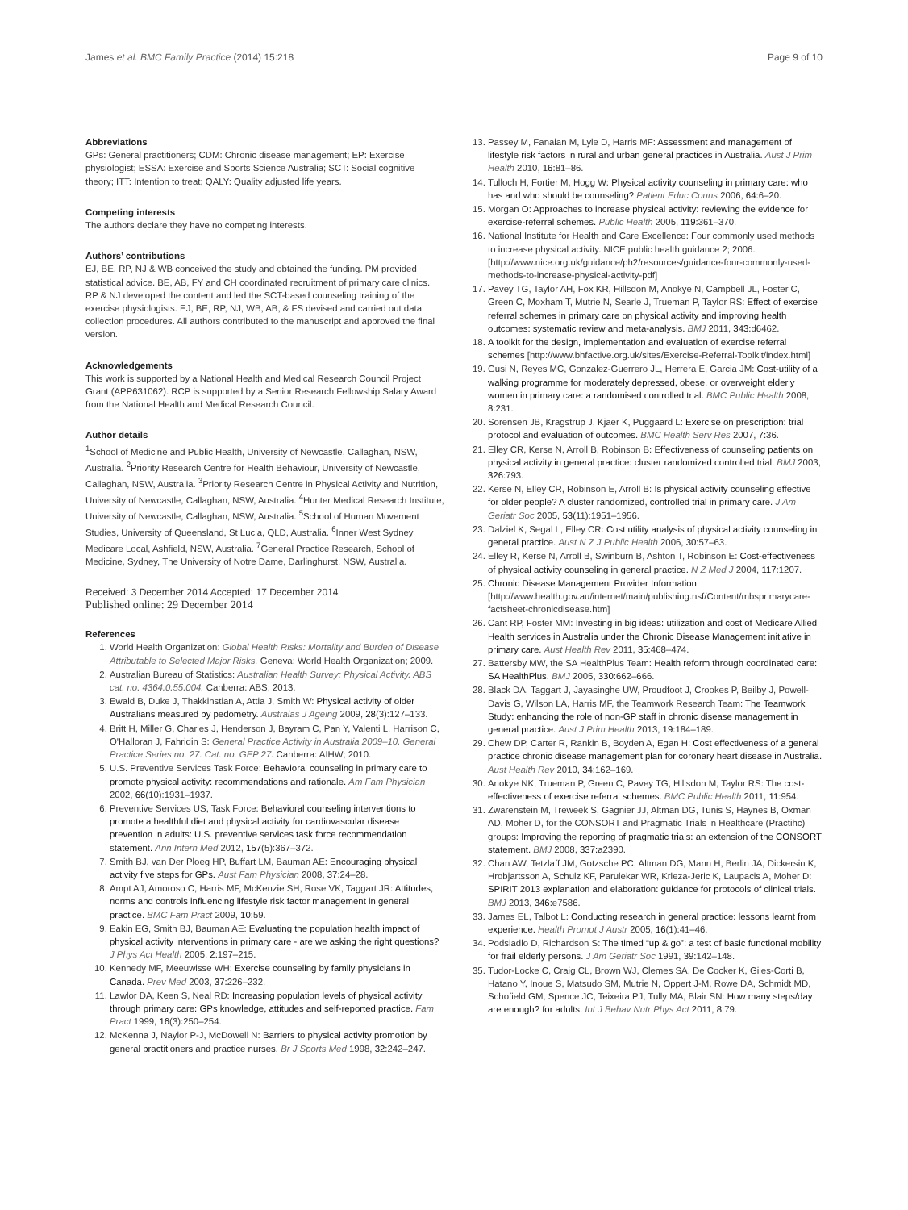James et al. BMC Family Practice (2014) 15:218 Page 9 of 10
Abbreviations
GPs: General practitioners; CDM: Chronic disease management; EP: Exercise physiologist; ESSA: Exercise and Sports Science Australia; SCT: Social cognitive theory; ITT: Intention to treat; QALY: Quality adjusted life years.
Competing interests
The authors declare they have no competing interests.
Authors’ contributions
EJ, BE, RP, NJ & WB conceived the study and obtained the funding. PM provided statistical advice. BE, AB, FY and CH coordinated recruitment of primary care clinics. RP & NJ developed the content and led the SCT-based counseling training of the exercise physiologists. EJ, BE, RP, NJ, WB, AB, & FS devised and carried out data collection procedures. All authors contributed to the manuscript and approved the final version.
Acknowledgements
This work is supported by a National Health and Medical Research Council Project Grant (APP631062). RCP is supported by a Senior Research Fellowship Salary Award from the National Health and Medical Research Council.
Author details
<sup>1</sup> School of Medicine and Public Health, University of Newcastle, Callaghan, NSW, Australia. <sup>2</sup>Priority Research Centre for Health Behaviour, University of Newcastle, Callaghan, NSW, Australia. <sup>3</sup>Priority Research Centre in Physical Activity and Nutrition, University of Newcastle, Callaghan, NSW, Australia. <sup>4</sup>Hunter Medical Research Institute, University of Newcastle, Callaghan, NSW, Australia. <sup>5</sup>School of Human Movement Studies, University of Queensland, St Lucia, QLD, Australia. <sup>6</sup>Inner West Sydney Medicare Local, Ashfield, NSW, Australia. <sup>7</sup>General Practice Research, School of Medicine, Sydney, The University of Notre Dame, Darlinghurst, NSW, Australia.
Received: 3 December 2014 Accepted: 17 December 2014
Published online: 29 December 2014
References
1. World Health Organization: Global Health Risks: Mortality and Burden of Disease Attributable to Selected Major Risks. Geneva: World Health Organization; 2009.
2. Australian Bureau of Statistics: Australian Health Survey: Physical Activity. ABS cat. no. 4364.0.55.004. Canberra: ABS; 2013.
3. Ewald B, Duke J, Thakkinstian A, Attia J, Smith W: Physical activity of older Australians measured by pedometry. Australas J Ageing 2009, 28(3):127–133.
4. Britt H, Miller G, Charles J, Henderson J, Bayram C, Pan Y, Valenti L, Harrison C, O'Halloran J, Fahridin S: General Practice Activity in Australia 2009–10. General Practice Series no. 27. Cat. no. GEP 27. Canberra: AIHW; 2010.
5. U.S. Preventive Services Task Force: Behavioral counseling in primary care to promote physical activity: recommendations and rationale. Am Fam Physician 2002, 66(10):1931–1937.
6. Preventive Services US, Task Force: Behavioral counseling interventions to promote a healthful diet and physical activity for cardiovascular disease prevention in adults: U.S. preventive services task force recommendation statement. Ann Intern Med 2012, 157(5):367–372.
7. Smith BJ, van Der Ploeg HP, Buffart LM, Bauman AE: Encouraging physical activity five steps for GPs. Aust Fam Physician 2008, 37: 24–28.
8. Ampt AJ, Amoroso C, Harris MF, McKenzie SH, Rose VK, Taggart JR: Attitudes, norms and controls influencing lifestyle risk factor management in general practice. BMC Fam Pract 2009, 10: 59.
9. Eakin EG, Smith BJ, Bauman AE: Evaluating the population health impact of physical activity interventions in primary care - are we asking the right questions? J Phys Act Health 2005, 2: 197–215.
10. Kennedy MF, Meeuwisse WH: Exercise counseling by family physicians in Canada. Prev Med 2003, 37: 226–232.
11. Lawlor DA, Keen S, Neal RD: Increasing population levels of physical activity through primary care: GPs knowledge, attitudes and self-reported practice. Fam Pract 1999, 16(3):250–254.
12. McKenna J, Naylor P-J, McDowell N: Barriers to physical activity promotion by general practitioners and practice nurses. Br J Sports Med 1998, 32: 242–247.
13. Passey M, Fanaian M, Lyle D, Harris MF: Assessment and management of lifestyle risk factors in rural and urban general practices in Australia. Aust J Prim Health 2010, 16: 81–86.
14. Tulloch H, Fortier M, Hogg W: Physical activity counseling in primary care: who has and who should be counseling? Patient Educ Couns 2006, 64: 6–20.
15. Morgan O: Approaches to increase physical activity: reviewing the evidence for exercise-referral schemes. Public Health 2005, 119: 361–370.
16. National Institute for Health and Care Excellence: Four commonly used methods to increase physical activity. NICE public health guidance 2; 2006. [http://www.nice.org.uk/guidance/ph2/resources/guidance-four-commonly-used-methods-to-increase-physical-activity-pdf]
17. Pavey TG, Taylor AH, Fox KR, Hillsdon M, Anokye N, Campbell JL, Foster C, Green C, Moxham T, Mutrie N, Searle J, Trueman P, Taylor RS: Effect of exercise referral schemes in primary care on physical activity and improving health outcomes: systematic review and meta-analysis. BMJ 2011, 343: d6462.
18. A toolkit for the design, implementation and evaluation of exercise referral schemes [http://www.bhfactive.org.uk/sites/Exercise-Referral-Toolkit/index.html]
19. Gusi N, Reyes MC, Gonzalez-Guerrero JL, Herrera E, Garcia JM: Cost-utility of a walking programme for moderately depressed, obese, or overweight elderly women in primary care: a randomised controlled trial. BMC Public Health 2008, 8: 231.
20. Sorensen JB, Kragstrup J, Kjaer K, Puggaard L: Exercise on prescription: trial protocol and evaluation of outcomes. BMC Health Serv Res 2007, 7: 36.
21. Elley CR, Kerse N, Arroll B, Robinson B: Effectiveness of counseling patients on physical activity in general practice: cluster randomized controlled trial. BMJ 2003, 326: 793.
22. Kerse N, Elley CR, Robinson E, Arroll B: Is physical activity counseling effective for older people? A cluster randomized, controlled trial in primary care. J Am Geriatr Soc 2005, 53(11):1951–1956.
23. Dalziel K, Segal L, Elley CR: Cost utility analysis of physical activity counseling in general practice. Aust N Z J Public Health 2006, 30: 57–63.
24. Elley R, Kerse N, Arroll B, Swinburn B, Ashton T, Robinson E: Cost-effectiveness of physical activity counseling in general practice. N Z Med J 2004, 117: 1207.
25. Chronic Disease Management Provider Information [http://www.health.gov.au/internet/main/publishing.nsf/Content/mbsprimarycare-factsheet-chronicdisease.htm]
26. Cant RP, Foster MM: Investing in big ideas: utilization and cost of Medicare Allied Health services in Australia under the Chronic Disease Management initiative in primary care. Aust Health Rev 2011, 35: 468–474.
27. Battersby MW, the SA HealthPlus Team: Health reform through coordinated care: SA HealthPlus. BMJ 2005, 330: 662–666.
28. Black DA, Taggart J, Jayasinghe UW, Proudfoot J, Crookes P, Beilby J, Powell-Davis G, Wilson LA, Harris MF, the Teamwork Research Team: The Teamwork Study: enhancing the role of non-GP staff in chronic disease management in general practice. Aust J Prim Health 2013, 19: 184–189.
29. Chew DP, Carter R, Rankin B, Boyden A, Egan H: Cost effectiveness of a general practice chronic disease management plan for coronary heart disease in Australia. Aust Health Rev 2010, 34: 162–169.
30. Anokye NK, Trueman P, Green C, Pavey TG, Hillsdon M, Taylor RS: The cost-effectiveness of exercise referral schemes. BMC Public Health 2011, 11: 954.
31. Zwarenstein M, Treweek S, Gagnier JJ, Altman DG, Tunis S, Haynes B, Oxman AD, Moher D, for the CONSORT and Pragmatic Trials in Healthcare (Practihc) groups: Improving the reporting of pragmatic trials: an extension of the CONSORT statement. BMJ 2008, 337: a2390.
32. Chan AW, Tetzlaff JM, Gotzsche PC, Altman DG, Mann H, Berlin JA, Dickersin K, Hrobjartsson A, Schulz KF, Parulekar WR, Krleza-Jeric K, Laupacis A, Moher D: SPIRIT 2013 explanation and elaboration: guidance for protocols of clinical trials. BMJ 2013, 346: e7586.
33. James EL, Talbot L: Conducting research in general practice: lessons learnt from experience. Health Promot J Austr 2005, 16(1):41–46.
34. Podsiadlo D, Richardson S: The timed “up & go”: a test of basic functional mobility for frail elderly persons. J Am Geriatr Soc 1991, 39: 142–148.
35. Tudor-Locke C, Craig CL, Brown WJ, Clemes SA, De Cocker K, Giles-Corti B, Hatano Y, Inoue S, Matsudo SM, Mutrie N, Oppert J-M, Rowe DA, Schmidt MD, Schofield GM, Spence JC, Teixeira PJ, Tully MA, Blair SN: How many steps/day are enough? for adults. Int J Behav Nutr Phys Act 2011, 8: 79.